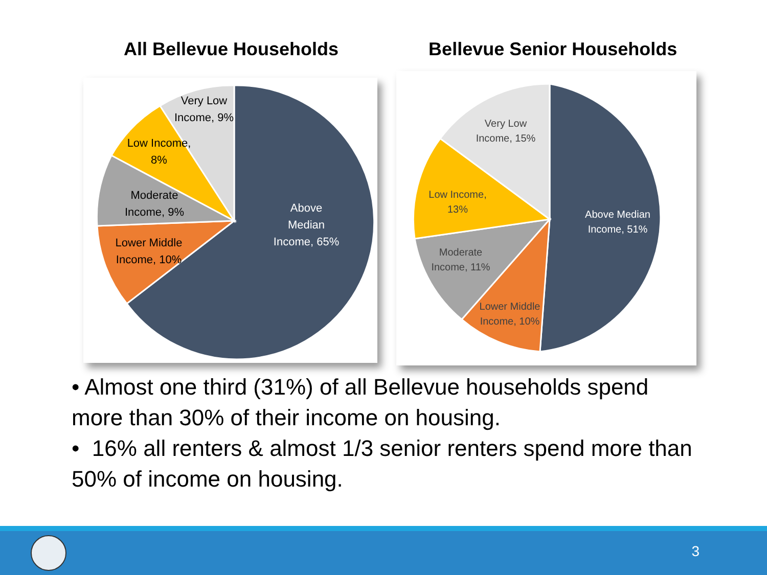All Bellevue Households Bellevue Senior Households
Above
Median
Income, 65%
Very Low
Income, 9%
Low Income,
8%
Moderate
Income, 9%
Lower Middle
Income, 10%
Above Median
Income, 51%
Very Low
Income, 15%
Low Income,
13%
Moderate
Income, 11%
Lower Middle
Income, 10%
• Almost one third (31%) of all Bellevue households spend more than 30% of their income on housing.
• 16% all renters & almost 1/3 senior renters spend more than 50% of income on housing.
3